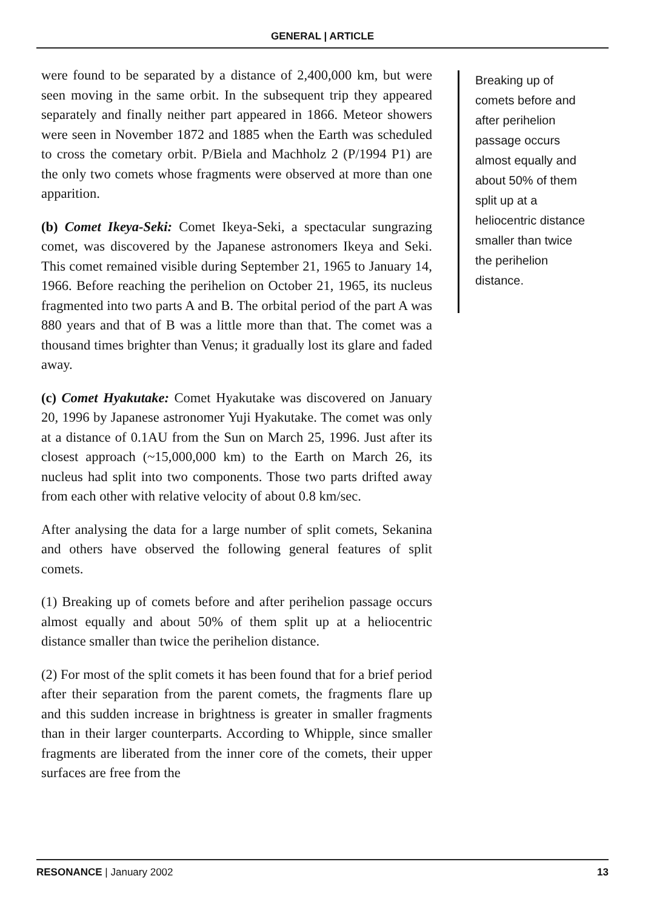GENERAL | ARTICLE
were found to be separated by a distance of 2,400,000 km, but were seen moving in the same orbit. In the subsequent trip they appeared separately and finally neither part appeared in 1866. Meteor showers were seen in November 1872 and 1885 when the Earth was scheduled to cross the cometary orbit. P/Biela and Machholz 2 (P/1994 P1) are the only two comets whose fragments were observed at more than one apparition.
(b) Comet Ikeya-Seki: Comet Ikeya-Seki, a spectacular sungrazing comet, was discovered by the Japanese astronomers Ikeya and Seki. This comet remained visible during September 21, 1965 to January 14, 1966. Before reaching the perihelion on October 21, 1965, its nucleus fragmented into two parts A and B. The orbital period of the part A was 880 years and that of B was a little more than that. The comet was a thousand times brighter than Venus; it gradually lost its glare and faded away.
(c) Comet Hyakutake: Comet Hyakutake was discovered on January 20, 1996 by Japanese astronomer Yuji Hyakutake. The comet was only at a distance of 0.1AU from the Sun on March 25, 1996. Just after its closest approach (~15,000,000 km) to the Earth on March 26, its nucleus had split into two components. Those two parts drifted away from each other with relative velocity of about 0.8 km/sec.
After analysing the data for a large number of split comets, Sekanina and others have observed the following general features of split comets.
(1) Breaking up of comets before and after perihelion passage occurs almost equally and about 50% of them split up at a heliocentric distance smaller than twice the perihelion distance.
(2) For most of the split comets it has been found that for a brief period after their separation from the parent comets, the fragments flare up and this sudden increase in brightness is greater in smaller fragments than in their larger counterparts. According to Whipple, since smaller fragments are liberated from the inner core of the comets, their upper surfaces are free from the
Breaking up of comets before and after perihelion passage occurs almost equally and about 50% of them split up at a heliocentric distance smaller than twice the perihelion distance.
RESONANCE | January 2002 13